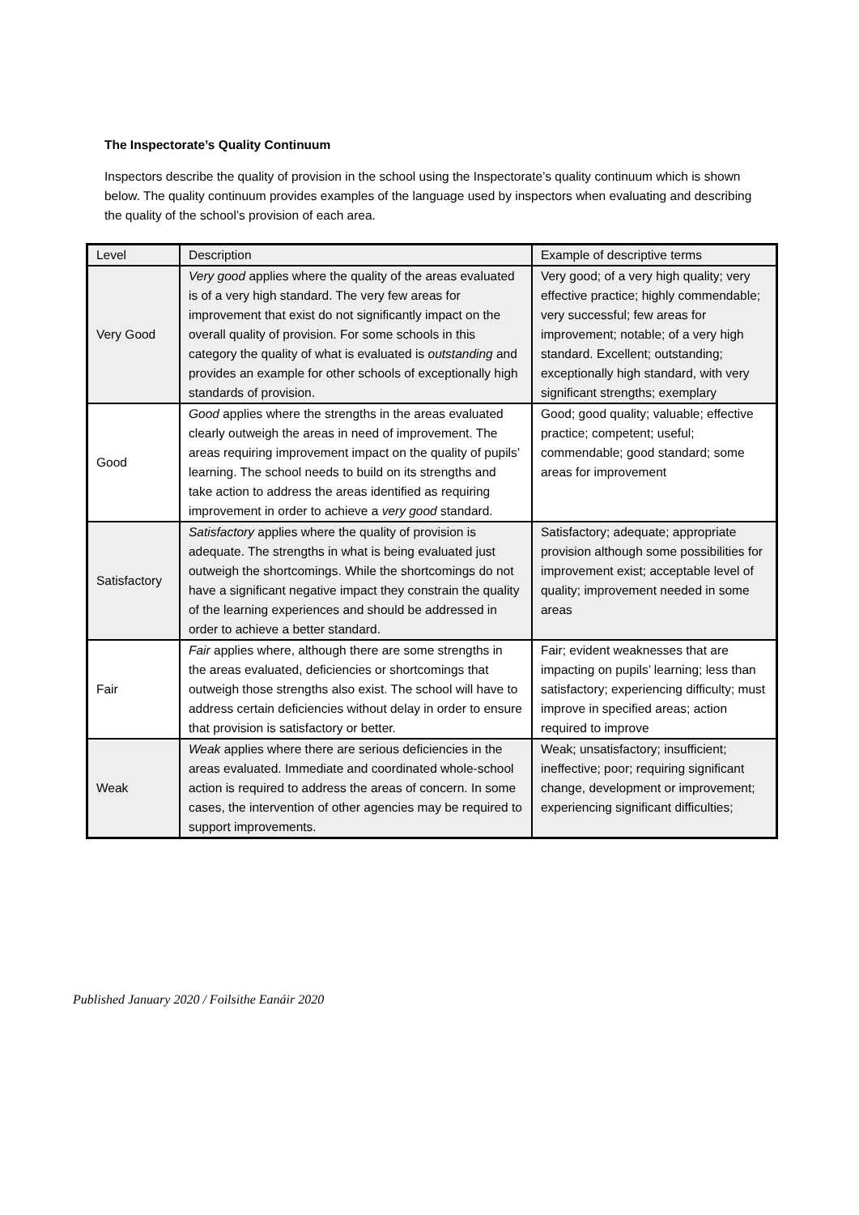The Inspectorate’s Quality Continuum
Inspectors describe the quality of provision in the school using the Inspectorate’s quality continuum which is shown below. The quality continuum provides examples of the language used by inspectors when evaluating and describing the quality of the school’s provision of each area.
| Level | Description | Example of descriptive terms |
| --- | --- | --- |
| Very Good | Very good applies where the quality of the areas evaluated is of a very high standard. The very few areas for improvement that exist do not significantly impact on the overall quality of provision. For some schools in this category the quality of what is evaluated is outstanding and provides an example for other schools of exceptionally high standards of provision. | Very good; of a very high quality; very effective practice; highly commendable; very successful; few areas for improvement; notable; of a very high standard. Excellent; outstanding; exceptionally high standard, with very significant strengths; exemplary |
| Good | Good applies where the strengths in the areas evaluated clearly outweigh the areas in need of improvement. The areas requiring improvement impact on the quality of pupils’ learning. The school needs to build on its strengths and take action to address the areas identified as requiring improvement in order to achieve a very good standard. | Good; good quality; valuable; effective practice; competent; useful; commendable; good standard; some areas for improvement |
| Satisfactory | Satisfactory applies where the quality of provision is adequate. The strengths in what is being evaluated just outweigh the shortcomings. While the shortcomings do not have a significant negative impact they constrain the quality of the learning experiences and should be addressed in order to achieve a better standard. | Satisfactory; adequate; appropriate provision although some possibilities for improvement exist; acceptable level of quality; improvement needed in some areas |
| Fair | Fair applies where, although there are some strengths in the areas evaluated, deficiencies or shortcomings that outweigh those strengths also exist. The school will have to address certain deficiencies without delay in order to ensure that provision is satisfactory or better. | Fair; evident weaknesses that are impacting on pupils’ learning; less than satisfactory; experiencing difficulty; must improve in specified areas; action required to improve |
| Weak | Weak applies where there are serious deficiencies in the areas evaluated. Immediate and coordinated whole-school action is required to address the areas of concern. In some cases, the intervention of other agencies may be required to support improvements. | Weak; unsatisfactory; insufficient; ineffective; poor; requiring significant change, development or improvement; experiencing significant difficulties; |
Published January 2020 / Foilsithe Eanáir 2020